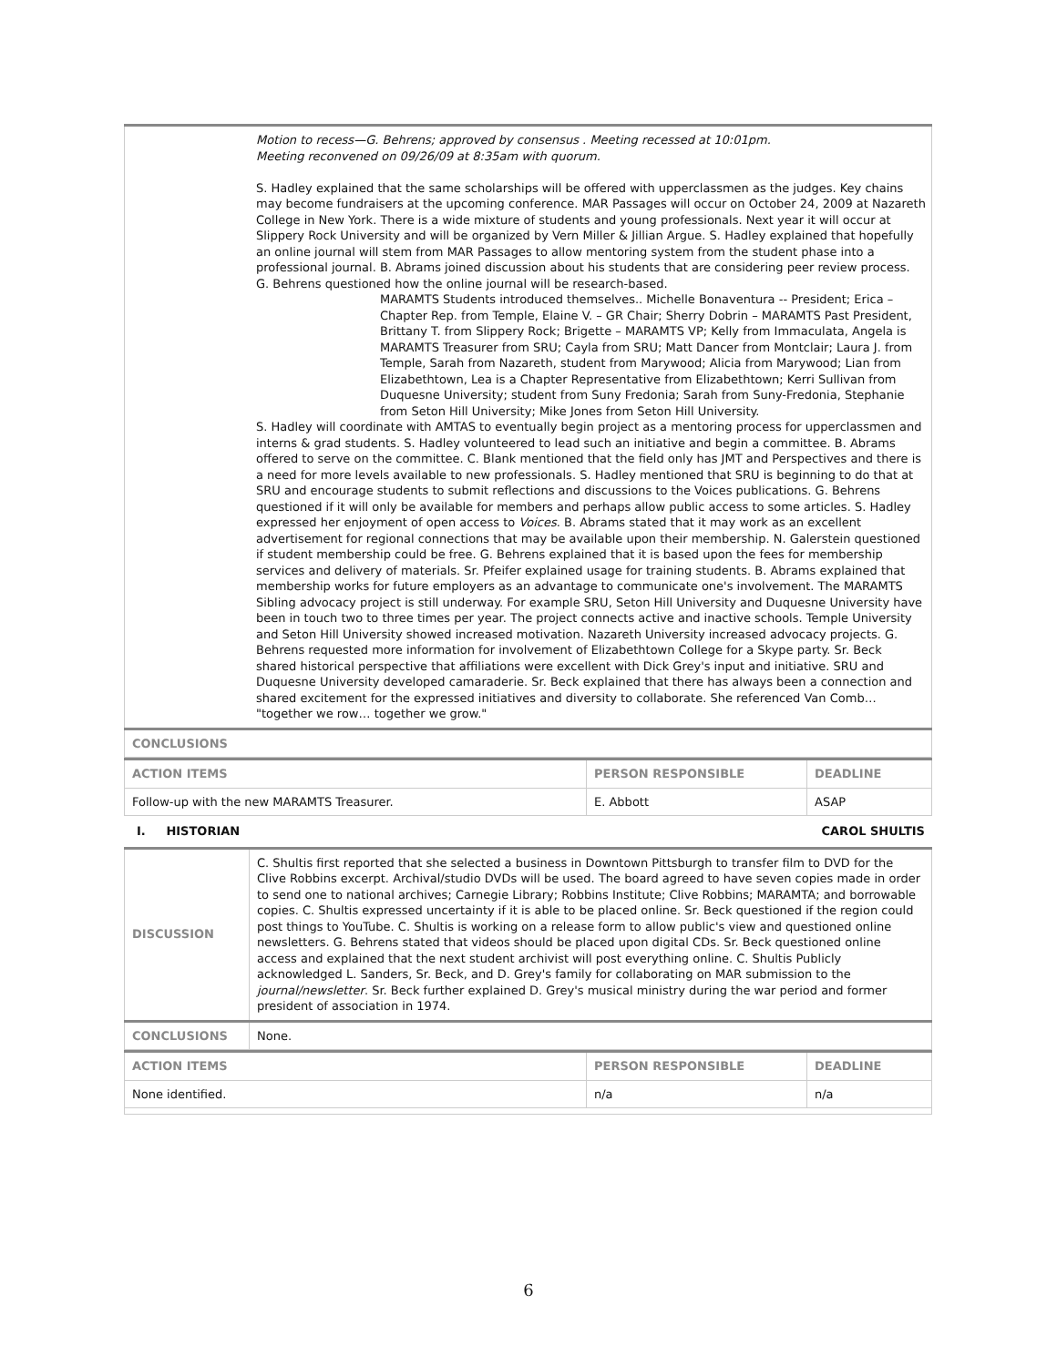| | Motion to recess—G. Behrens; approved by consensus . Meeting recessed at 10:01pm. Meeting reconvened on 09/26/09 at 8:35am with quorum. S. Hadley explained that the same scholarships will be offered with upperclassmen as the judges. Key chains may become fundraisers at the upcoming conference. MAR Passages will occur on October 24, 2009 at Nazareth College in New York. There is a wide mixture of students and young professionals. Next year it will occur at Slippery Rock University and will be organized by Vern Miller & Jillian Argue. S. Hadley explained that hopefully an online journal will stem from MAR Passages to allow mentoring system from the student phase into a professional journal. B. Abrams joined discussion about his students that are considering peer review process. G. Behrens questioned how the online journal will be research-based. MARAMTS Students introduced themselves.. Michelle Bonaventura -- President; Erica – Chapter Rep. from Temple, Elaine V. – GR Chair; Sherry Dobrin – MARAMTS Past President, Brittany T. from Slippery Rock; Brigette – MARAMTS VP; Kelly from Immaculata, Angela is MARAMTS Treasurer from SRU; Cayla from SRU; Matt Dancer from Montclair; Laura J. from Temple, Sarah from Nazareth, student from Marywood; Alicia from Marywood; Lian from Elizabethtown, Lea is a Chapter Representative from Elizabethtown; Kerri Sullivan from Duquesne University; student from Suny Fredonia; Sarah from Suny-Fredonia, Stephanie from Seton Hill University; Mike Jones from Seton Hill University. S. Hadley will coordinate with AMTAS to eventually begin project as a mentoring process for upperclassmen and interns & grad students. S. Hadley volunteered to lead such an initiative and begin a committee. B. Abrams offered to serve on the committee. C. Blank mentioned that the field only has JMT and Perspectives and there is a need for more levels available to new professionals. S. Hadley mentioned that SRU is beginning to do that at SRU and encourage students to submit reflections and discussions to the Voices publications. G. Behrens questioned if it will only be available for members and perhaps allow public access to some articles. S. Hadley expressed her enjoyment of open access to Voices . B. Abrams stated that it may work as an excellent advertisement for regional connections that may be available upon their membership. N. Galerstein questioned if student membership could be free. G. Behrens explained that it is based upon the fees for membership services and delivery of materials. Sr. Pfeifer explained usage for training students. B. Abrams explained that membership works for future employers as an advantage to communicate one's involvement. The MARAMTS Sibling advocacy project is still underway. For example SRU, Seton Hill University and Duquesne University have been in touch two to three times per year. The project connects active and inactive schools. Temple University and Seton Hill University showed increased motivation. Nazareth University increased advocacy projects. G. Behrens requested more information for involvement of Elizabethtown College for a Skype party. Sr. Beck shared historical perspective that affiliations were excellent with Dick Grey's input and initiative. SRU and Duquesne University developed camaraderie. Sr. Beck explained that there has always been a connection and shared excitement for the expressed initiatives and diversity to collaborate. She referenced Van Comb… "together we row… together we grow." |
| CONCLUSIONS | |
| ACTION ITEMS | PERSON RESPONSIBLE | DEADLINE |
| --- | --- | --- |
| Follow-up with the new MARAMTS Treasurer. | E. Abbott | ASAP |
I. HISTORIAN CAROL SHULTIS
| DISCUSSION | C. Shultis first reported that she selected a business in Downtown Pittsburgh to transfer film to DVD for the Clive Robbins excerpt. Archival/studio DVDs will be used. The board agreed to have seven copies made in order to send one to national archives; Carnegie Library; Robbins Institute; Clive Robbins; MARAMTA; and borrowable copies. C. Shultis expressed uncertainty if it is able to be placed online. Sr. Beck questioned if the region could post things to YouTube. C. Shultis is working on a release form to allow public's view and questioned online newsletters. G. Behrens stated that videos should be placed upon digital CDs. Sr. Beck questioned online access and explained that the next student archivist will post everything online. C. Shultis Publicly acknowledged L. Sanders, Sr. Beck, and D. Grey's family for collaborating on MAR submission to the journal/newsletter . Sr. Beck further explained D. Grey's musical ministry during the war period and former president of association in 1974. |
| CONCLUSIONS | None. |
| ACTION ITEMS | PERSON RESPONSIBLE | DEADLINE |
| --- | --- | --- |
| None identified. | n/a | n/a |
6